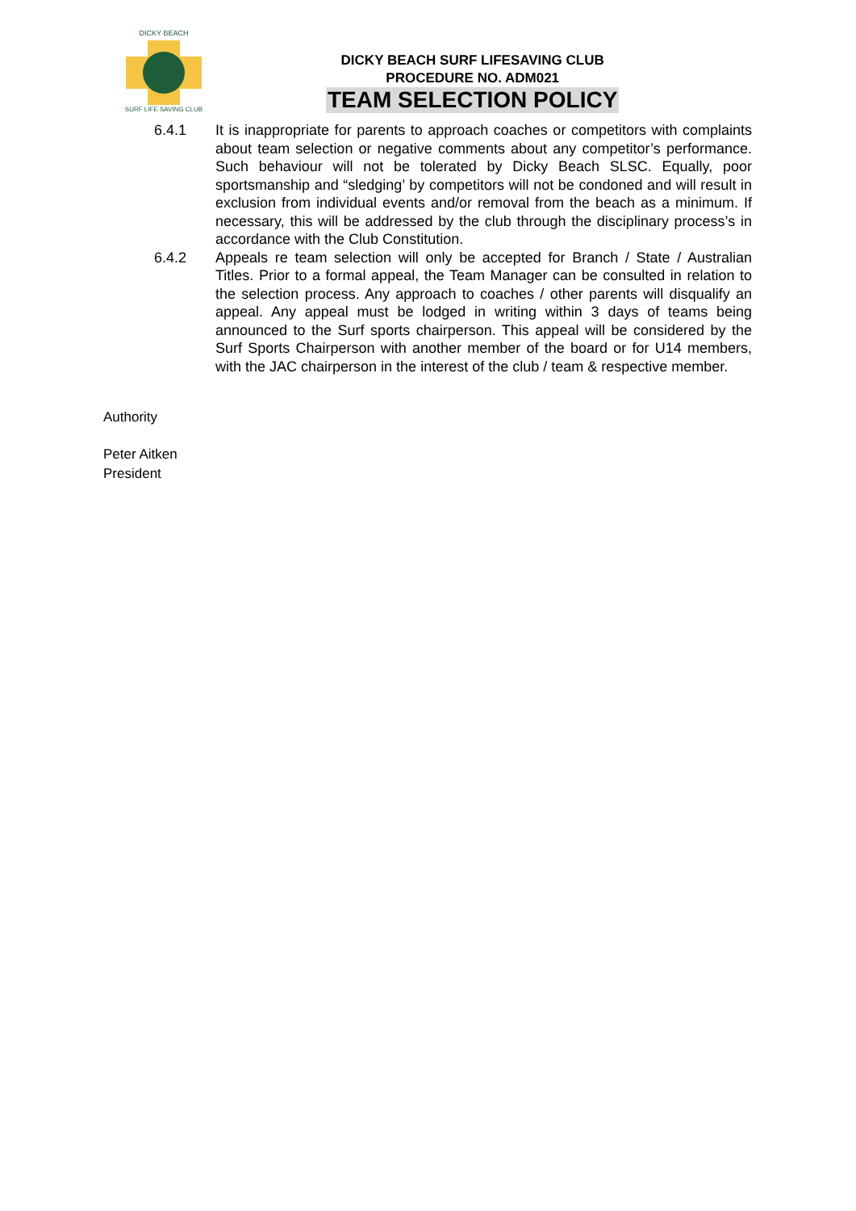DICKY BEACH
SURF LIFE SAVING CLUB
DICKY BEACH SURF LIFESAVING CLUB
PROCEDURE NO. ADM021
TEAM SELECTION POLICY
6.4.1 It is inappropriate for parents to approach coaches or competitors with complaints about team selection or negative comments about any competitor’s performance. Such behaviour will not be tolerated by Dicky Beach SLSC. Equally, poor sportsmanship and “sledging’ by competitors will not be condoned and will result in exclusion from individual events and/or removal from the beach as a minimum. If necessary, this will be addressed by the club through the disciplinary process’s in accordance with the Club Constitution.
6.4.2 Appeals re team selection will only be accepted for Branch / State / Australian Titles. Prior to a formal appeal, the Team Manager can be consulted in relation to the selection process. Any approach to coaches / other parents will disqualify an appeal. Any appeal must be lodged in writing within 3 days of teams being announced to the Surf sports chairperson. This appeal will be considered by the Surf Sports Chairperson with another member of the board or for U14 members, with the JAC chairperson in the interest of the club / team & respective member.
Authority
Peter Aitken
President